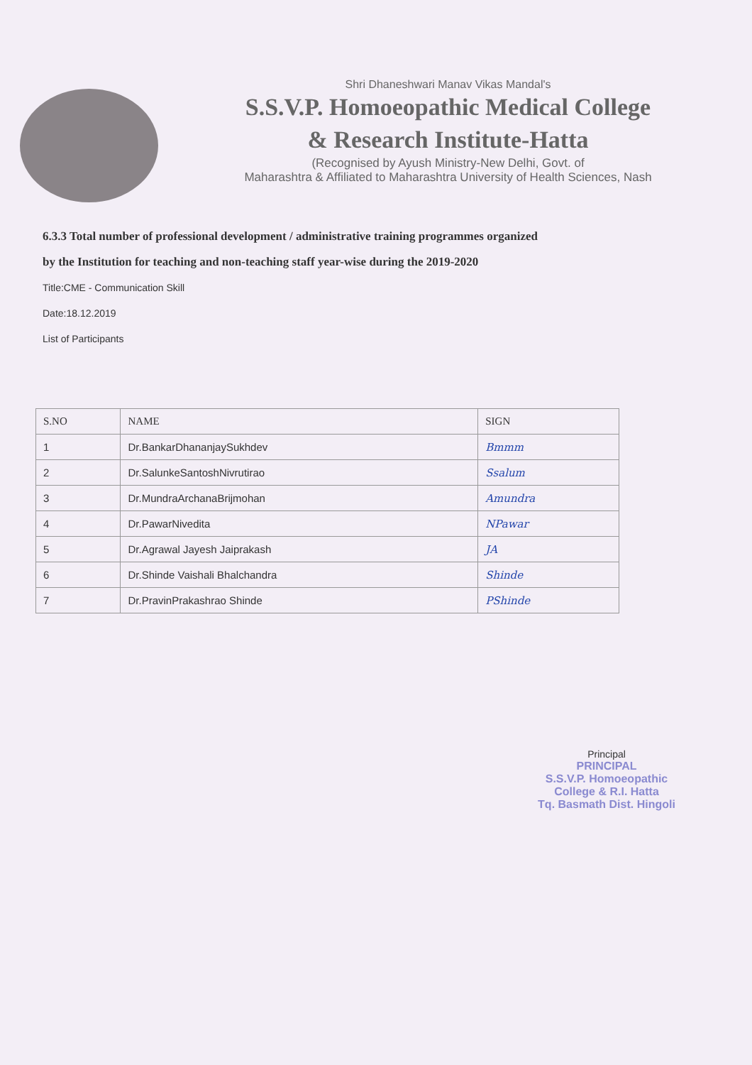Shri Dhaneshwari Manav Vikas Mandal's
S.S.V.P. Homoeopathic Medical College
& Research Institute-Hatta
(Recognised by Ayush Ministry-New Delhi, Govt. of
Maharashtra & Affiliated to Maharashtra University of Health Sciences, Nash
6.3.3 Total number of professional development / administrative training programmes organized
by the Institution for teaching and non-teaching staff year-wise during the 2019-2020
Title:CME - Communication Skill
Date:18.12.2019
List of Participants
| S.NO | NAME | SIGN |
| --- | --- | --- |
| 1 | Dr.BankarDhananjaySukhdev | Bmmm |
| 2 | Dr.SalunkeSantoshNivrutirao | Ssalum |
| 3 | Dr.MundraArchanaBrijmohan | Amundra |
| 4 | Dr.PawarNivedita | NPawar |
| 5 | Dr.Agrawal Jayesh Jaiprakash | JA |
| 6 | Dr.Shinde Vaishali Bhalchandra | Shinde |
| 7 | Dr.PravinPrakashrao Shinde | PShinde |
Principal
PRINCIPAL
S.S.V.P. Homoeopathic
College & R.I. Hatta
Tq. Basmath Dist. Hingoli